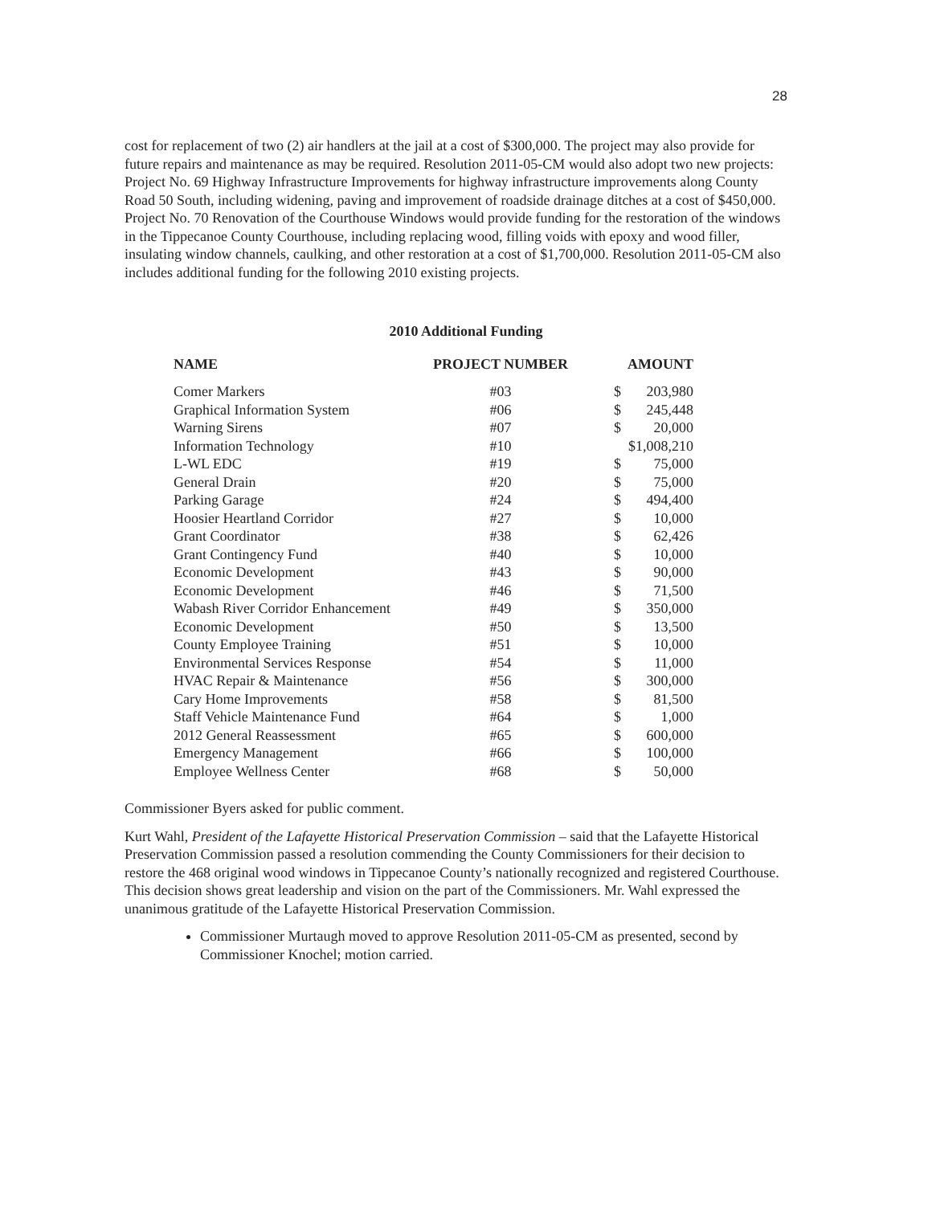28
cost for replacement of two (2) air handlers at the jail at a cost of $300,000. The project may also provide for future repairs and maintenance as may be required. Resolution 2011-05-CM would also adopt two new projects: Project No. 69 Highway Infrastructure Improvements for highway infrastructure improvements along County Road 50 South, including widening, paving and improvement of roadside drainage ditches at a cost of $450,000. Project No. 70 Renovation of the Courthouse Windows would provide funding for the restoration of the windows in the Tippecanoe County Courthouse, including replacing wood, filling voids with epoxy and wood filler, insulating window channels, caulking, and other restoration at a cost of $1,700,000. Resolution 2011-05-CM also includes additional funding for the following 2010 existing projects.
2010 Additional Funding
| NAME | PROJECT NUMBER | AMOUNT | |
| --- | --- | --- | --- |
| Comer Markers | #03 | $ | 203,980 |
| Graphical Information System | #06 | $ | 245,448 |
| Warning Sirens | #07 | $ | 20,000 |
| Information Technology | #10 | $1,008,210 | |
| L-WL EDC | #19 | $ | 75,000 |
| General Drain | #20 | $ | 75,000 |
| Parking Garage | #24 | $ | 494,400 |
| Hoosier Heartland Corridor | #27 | $ | 10,000 |
| Grant Coordinator | #38 | $ | 62,426 |
| Grant Contingency Fund | #40 | $ | 10,000 |
| Economic Development | #43 | $ | 90,000 |
| Economic Development | #46 | $ | 71,500 |
| Wabash River Corridor Enhancement | #49 | $ | 350,000 |
| Economic Development | #50 | $ | 13,500 |
| County Employee Training | #51 | $ | 10,000 |
| Environmental Services Response | #54 | $ | 11,000 |
| HVAC Repair & Maintenance | #56 | $ | 300,000 |
| Cary Home Improvements | #58 | $ | 81,500 |
| Staff Vehicle Maintenance Fund | #64 | $ | 1,000 |
| 2012 General Reassessment | #65 | $ | 600,000 |
| Emergency Management | #66 | $ | 100,000 |
| Employee Wellness Center | #68 | $ | 50,000 |
Commissioner Byers asked for public comment.
Kurt Wahl, President of the Lafayette Historical Preservation Commission – said that the Lafayette Historical Preservation Commission passed a resolution commending the County Commissioners for their decision to restore the 468 original wood windows in Tippecanoe County’s nationally recognized and registered Courthouse. This decision shows great leadership and vision on the part of the Commissioners. Mr. Wahl expressed the unanimous gratitude of the Lafayette Historical Preservation Commission.
Commissioner Murtaugh moved to approve Resolution 2011-05-CM as presented, second by Commissioner Knochel; motion carried.